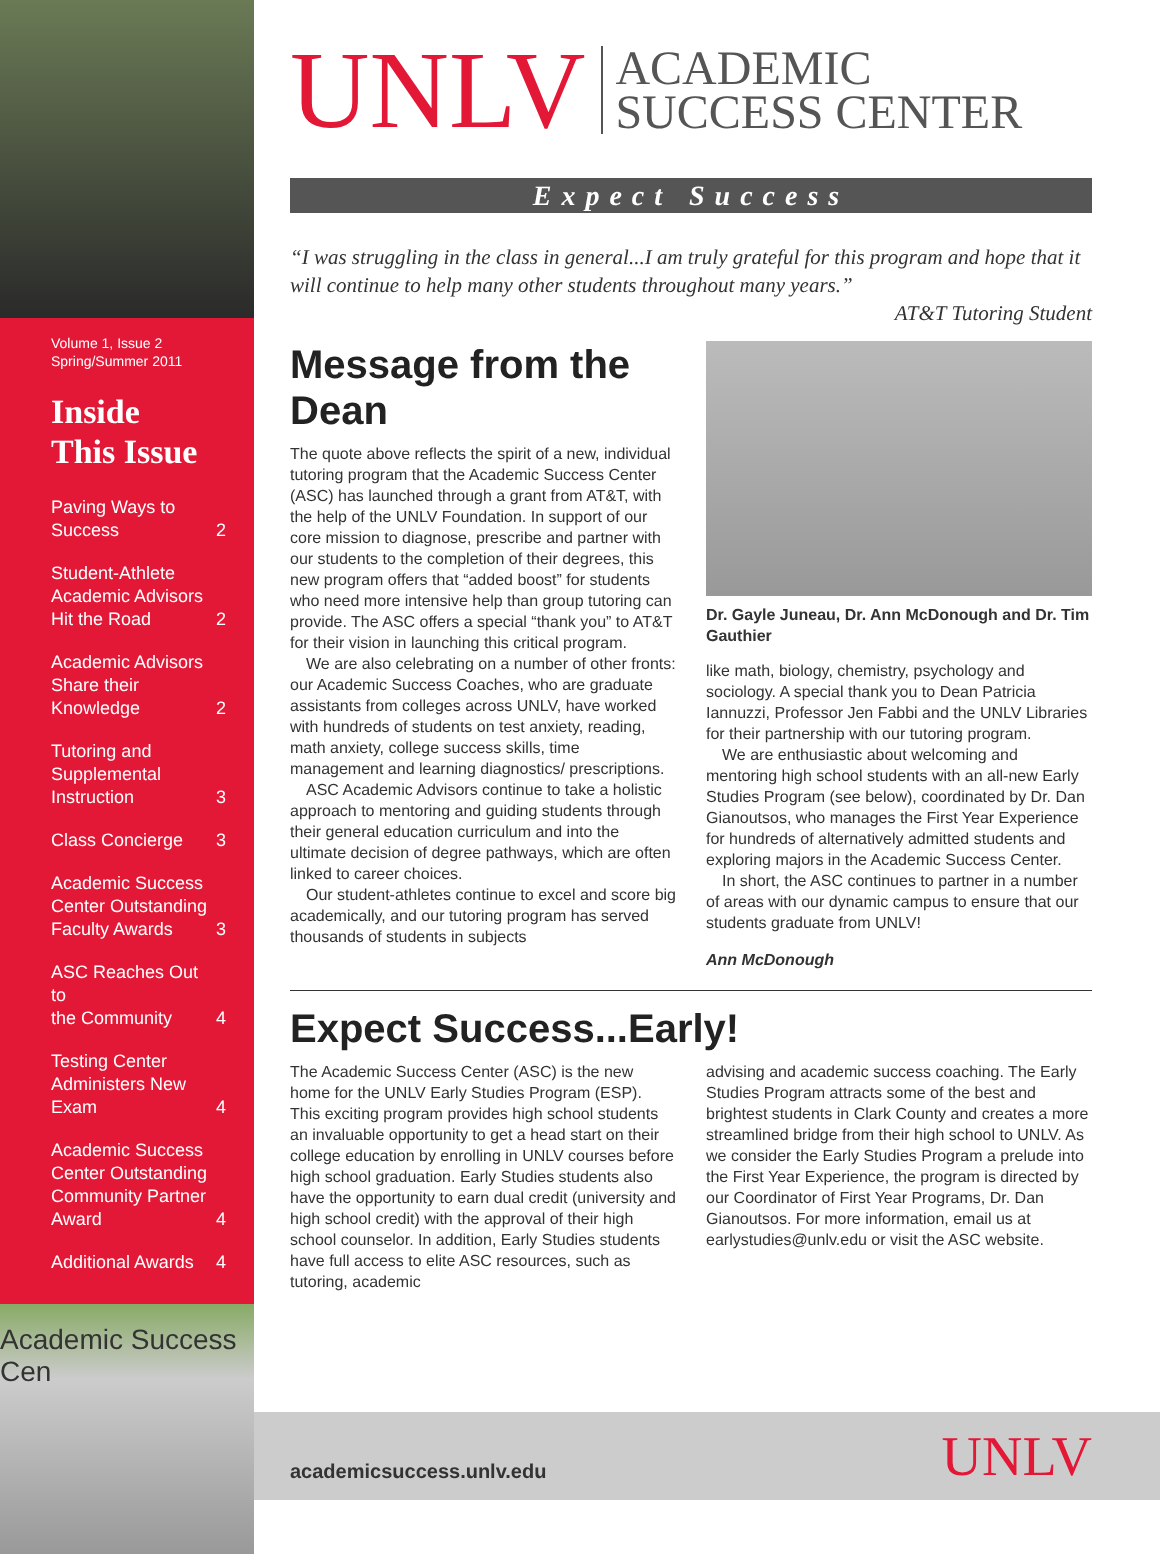Volume 1, Issue 2
Spring/Summer 2011
Inside
This Issue
Paving Ways to
Success 2
Student-Athlete
Academic Advisors
Hit the Road 2
Academic Advisors
Share their
Knowledge 2
Tutoring and
Supplemental
Instruction 3
Class Concierge 3
Academic Success
Center Outstanding
Faculty Awards 3
ASC Reaches Out to
the Community 4
Testing Center
Administers New
Exam 4
Academic Success
Center Outstanding
Community Partner
Award 4
Additional Awards 4
Academic Success Cen
UNLV ACADEMIC
SUCCESS CENTER
Expect Success
“I was struggling in the class in general...I am truly grateful for this program and hope that it will continue to help many other students throughout many years.”
AT&T Tutoring Student
Message from the Dean
The quote above reflects the spirit of a new, individual tutoring program that the Academic Success Center (ASC) has launched through a grant from AT&T, with the help of the UNLV Foundation. In support of our core mission to diagnose, prescribe and partner with our students to the completion of their degrees, this new program offers that “added boost” for students who need more intensive help than group tutoring can provide. The ASC offers a special “thank you” to AT&T for their vision in launching this critical program.
We are also celebrating on a number of other fronts: our Academic Success Coaches, who are graduate assistants from colleges across UNLV, have worked with hundreds of students on test anxiety, reading, math anxiety, college success skills, time management and learning diagnostics/ prescriptions.
ASC Academic Advisors continue to take a holistic approach to mentoring and guiding students through their general education curriculum and into the ultimate decision of degree pathways, which are often linked to career choices.
Our student-athletes continue to excel and score big academically, and our tutoring program has served thousands of students in subjects
Dr. Gayle Juneau, Dr. Ann McDonough and Dr. Tim Gauthier
like math, biology, chemistry, psychology and sociology. A special thank you to Dean Patricia Iannuzzi, Professor Jen Fabbi and the UNLV Libraries for their partnership with our tutoring program.
We are enthusiastic about welcoming and mentoring high school students with an all-new Early Studies Program (see below), coordinated by Dr. Dan Gianoutsos, who manages the First Year Experience for hundreds of alternatively admitted students and exploring majors in the Academic Success Center.
In short, the ASC continues to partner in a number of areas with our dynamic campus to ensure that our students graduate from UNLV!
Ann McDonough
Expect Success...Early!
The Academic Success Center (ASC) is the new home for the UNLV Early Studies Program (ESP). This exciting program provides high school students an invaluable opportunity to get a head start on their college education by enrolling in UNLV courses before high school graduation. Early Studies students also have the opportunity to earn dual credit (university and high school credit) with the approval of their high school counselor. In addition, Early Studies students have full access to elite ASC resources, such as tutoring, academic
advising and academic success coaching. The Early Studies Program attracts some of the best and brightest students in Clark County and creates a more streamlined bridge from their high school to UNLV. As we consider the Early Studies Program a prelude into the First Year Experience, the program is directed by our Coordinator of First Year Programs, Dr. Dan Gianoutsos. For more information, email us at earlystudies@unlv.edu or visit the ASC website.
academicsuccess.unlv.edu UNLV